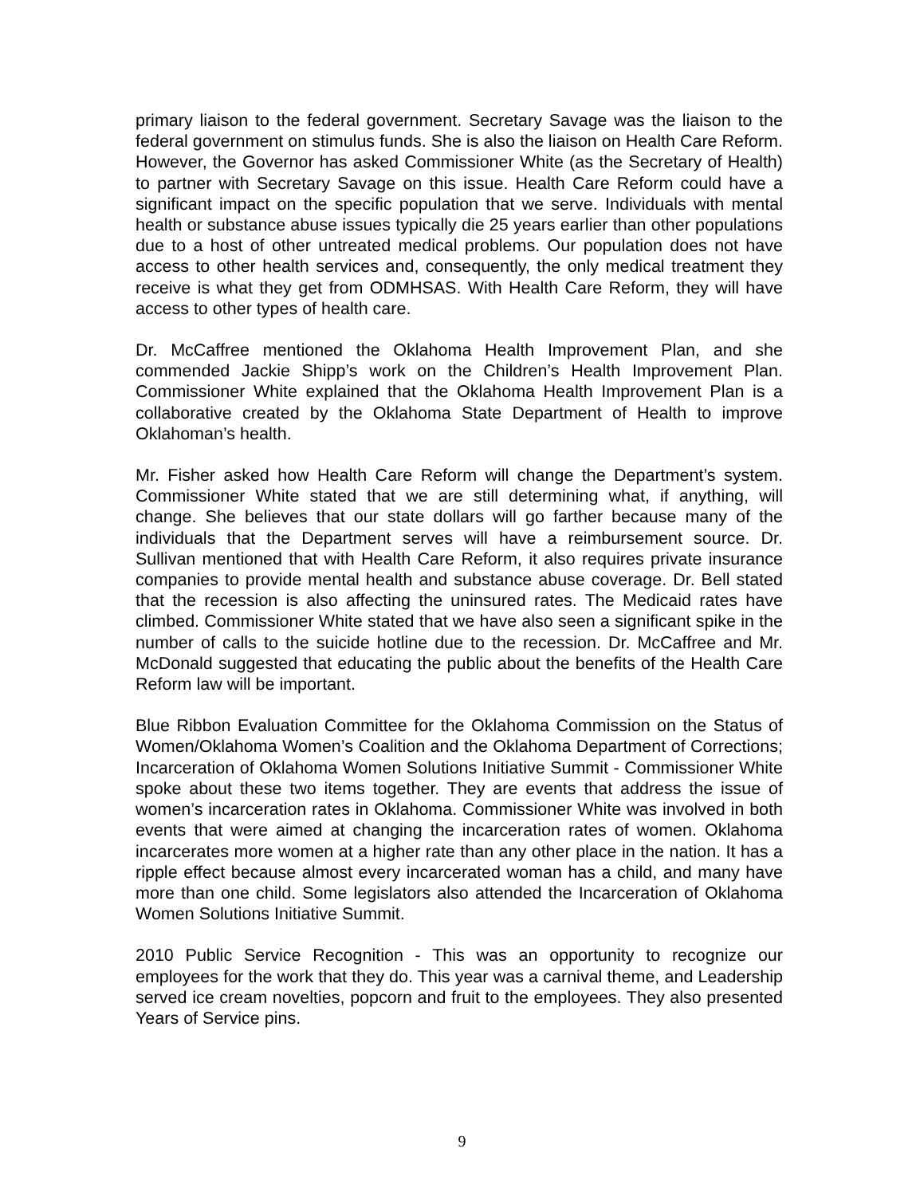primary liaison to the federal government. Secretary Savage was the liaison to the federal government on stimulus funds. She is also the liaison on Health Care Reform. However, the Governor has asked Commissioner White (as the Secretary of Health) to partner with Secretary Savage on this issue. Health Care Reform could have a significant impact on the specific population that we serve. Individuals with mental health or substance abuse issues typically die 25 years earlier than other populations due to a host of other untreated medical problems. Our population does not have access to other health services and, consequently, the only medical treatment they receive is what they get from ODMHSAS. With Health Care Reform, they will have access to other types of health care.
Dr. McCaffree mentioned the Oklahoma Health Improvement Plan, and she commended Jackie Shipp’s work on the Children’s Health Improvement Plan. Commissioner White explained that the Oklahoma Health Improvement Plan is a collaborative created by the Oklahoma State Department of Health to improve Oklahoman’s health.
Mr. Fisher asked how Health Care Reform will change the Department’s system. Commissioner White stated that we are still determining what, if anything, will change. She believes that our state dollars will go farther because many of the individuals that the Department serves will have a reimbursement source. Dr. Sullivan mentioned that with Health Care Reform, it also requires private insurance companies to provide mental health and substance abuse coverage. Dr. Bell stated that the recession is also affecting the uninsured rates. The Medicaid rates have climbed. Commissioner White stated that we have also seen a significant spike in the number of calls to the suicide hotline due to the recession. Dr. McCaffree and Mr. McDonald suggested that educating the public about the benefits of the Health Care Reform law will be important.
Blue Ribbon Evaluation Committee for the Oklahoma Commission on the Status of Women/Oklahoma Women’s Coalition and the Oklahoma Department of Corrections; Incarceration of Oklahoma Women Solutions Initiative Summit - Commissioner White spoke about these two items together. They are events that address the issue of women’s incarceration rates in Oklahoma. Commissioner White was involved in both events that were aimed at changing the incarceration rates of women. Oklahoma incarcerates more women at a higher rate than any other place in the nation. It has a ripple effect because almost every incarcerated woman has a child, and many have more than one child. Some legislators also attended the Incarceration of Oklahoma Women Solutions Initiative Summit.
2010 Public Service Recognition - This was an opportunity to recognize our employees for the work that they do. This year was a carnival theme, and Leadership served ice cream novelties, popcorn and fruit to the employees. They also presented Years of Service pins.
9